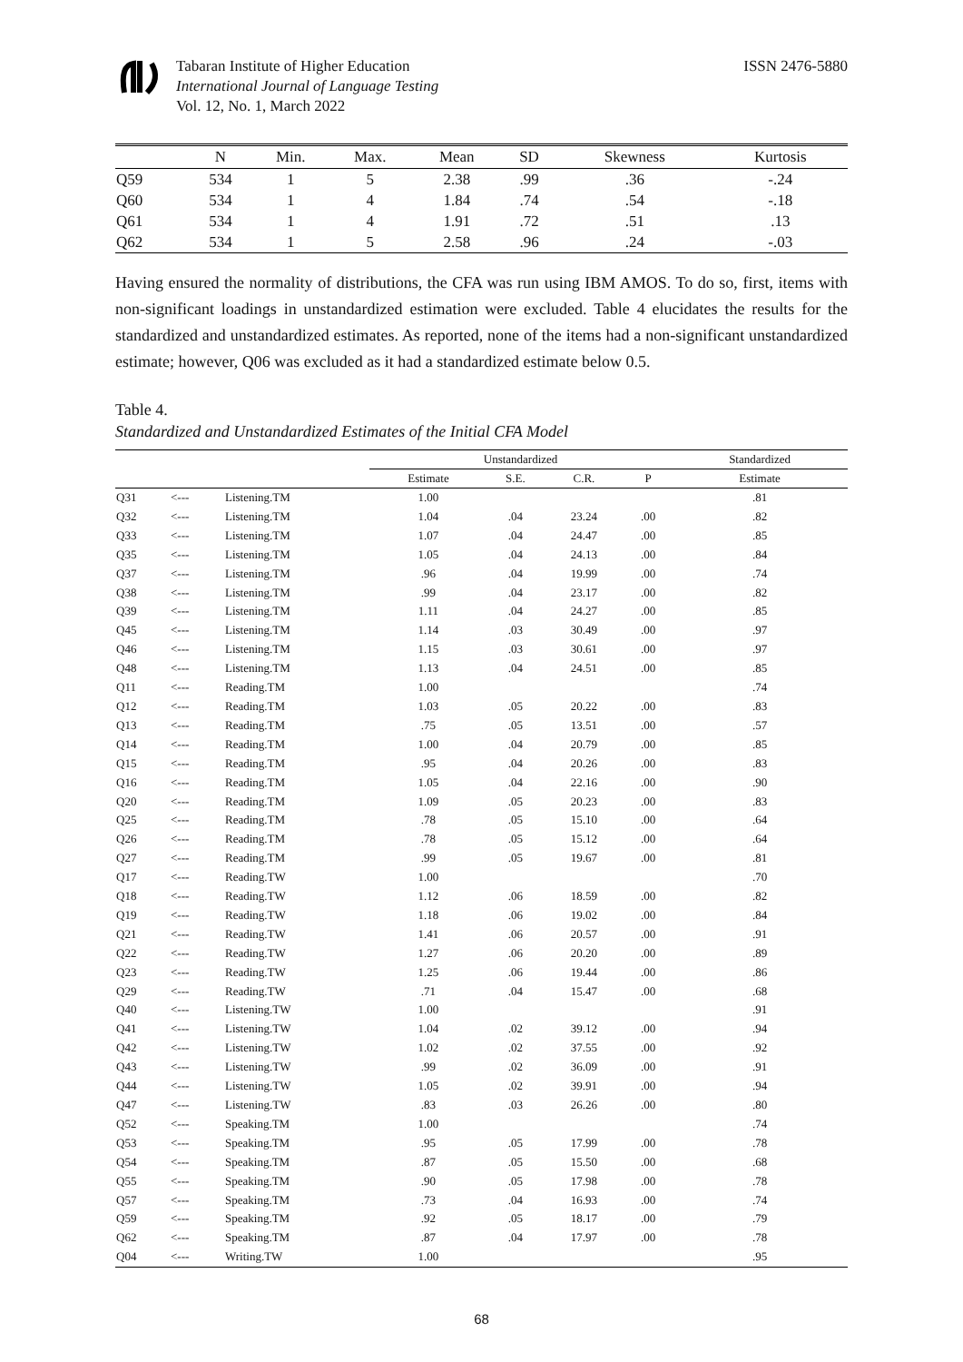Tabaran Institute of Higher Education
International Journal of Language Testing
Vol. 12, No. 1, March 2022
ISSN 2476-5880
| | N | Min. | Max. | Mean | SD | Skewness | Kurtosis |
| --- | --- | --- | --- | --- | --- | --- | --- |
| Q59 | 534 | 1 | 5 | 2.38 | .99 | .36 | -.24 |
| Q60 | 534 | 1 | 4 | 1.84 | .74 | .54 | -.18 |
| Q61 | 534 | 1 | 4 | 1.91 | .72 | .51 | .13 |
| Q62 | 534 | 1 | 5 | 2.58 | .96 | .24 | -.03 |
Having ensured the normality of distributions, the CFA was run using IBM AMOS. To do so, first, items with non-significant loadings in unstandardized estimation were excluded. Table 4 elucidates the results for the standardized and unstandardized estimates. As reported, none of the items had a non-significant unstandardized estimate; however, Q06 was excluded as it had a standardized estimate below 0.5.
Table 4.
Standardized and Unstandardized Estimates of the Initial CFA Model
| | | | Unstandardized | | | | Standardized |
| --- | --- | --- | --- | --- | --- | --- | --- |
| | | | Estimate | S.E. | C.R. | P | Estimate |
| Q31 | <--- | Listening.TM | 1.00 | | | | .81 |
| Q32 | <--- | Listening.TM | 1.04 | .04 | 23.24 | .00 | .82 |
| Q33 | <--- | Listening.TM | 1.07 | .04 | 24.47 | .00 | .85 |
| Q35 | <--- | Listening.TM | 1.05 | .04 | 24.13 | .00 | .84 |
| Q37 | <--- | Listening.TM | .96 | .04 | 19.99 | .00 | .74 |
| Q38 | <--- | Listening.TM | .99 | .04 | 23.17 | .00 | .82 |
| Q39 | <--- | Listening.TM | 1.11 | .04 | 24.27 | .00 | .85 |
| Q45 | <--- | Listening.TM | 1.14 | .03 | 30.49 | .00 | .97 |
| Q46 | <--- | Listening.TM | 1.15 | .03 | 30.61 | .00 | .97 |
| Q48 | <--- | Listening.TM | 1.13 | .04 | 24.51 | .00 | .85 |
| Q11 | <--- | Reading.TM | 1.00 | | | | .74 |
| Q12 | <--- | Reading.TM | 1.03 | .05 | 20.22 | .00 | .83 |
| Q13 | <--- | Reading.TM | .75 | .05 | 13.51 | .00 | .57 |
| Q14 | <--- | Reading.TM | 1.00 | .04 | 20.79 | .00 | .85 |
| Q15 | <--- | Reading.TM | .95 | .04 | 20.26 | .00 | .83 |
| Q16 | <--- | Reading.TM | 1.05 | .04 | 22.16 | .00 | .90 |
| Q20 | <--- | Reading.TM | 1.09 | .05 | 20.23 | .00 | .83 |
| Q25 | <--- | Reading.TM | .78 | .05 | 15.10 | .00 | .64 |
| Q26 | <--- | Reading.TM | .78 | .05 | 15.12 | .00 | .64 |
| Q27 | <--- | Reading.TM | .99 | .05 | 19.67 | .00 | .81 |
| Q17 | <--- | Reading.TW | 1.00 | | | | .70 |
| Q18 | <--- | Reading.TW | 1.12 | .06 | 18.59 | .00 | .82 |
| Q19 | <--- | Reading.TW | 1.18 | .06 | 19.02 | .00 | .84 |
| Q21 | <--- | Reading.TW | 1.41 | .06 | 20.57 | .00 | .91 |
| Q22 | <--- | Reading.TW | 1.27 | .06 | 20.20 | .00 | .89 |
| Q23 | <--- | Reading.TW | 1.25 | .06 | 19.44 | .00 | .86 |
| Q29 | <--- | Reading.TW | .71 | .04 | 15.47 | .00 | .68 |
| Q40 | <--- | Listening.TW | 1.00 | | | | .91 |
| Q41 | <--- | Listening.TW | 1.04 | .02 | 39.12 | .00 | .94 |
| Q42 | <--- | Listening.TW | 1.02 | .02 | 37.55 | .00 | .92 |
| Q43 | <--- | Listening.TW | .99 | .02 | 36.09 | .00 | .91 |
| Q44 | <--- | Listening.TW | 1.05 | .02 | 39.91 | .00 | .94 |
| Q47 | <--- | Listening.TW | .83 | .03 | 26.26 | .00 | .80 |
| Q52 | <--- | Speaking.TM | 1.00 | | | | .74 |
| Q53 | <--- | Speaking.TM | .95 | .05 | 17.99 | .00 | .78 |
| Q54 | <--- | Speaking.TM | .87 | .05 | 15.50 | .00 | .68 |
| Q55 | <--- | Speaking.TM | .90 | .05 | 17.98 | .00 | .78 |
| Q57 | <--- | Speaking.TM | .73 | .04 | 16.93 | .00 | .74 |
| Q59 | <--- | Speaking.TM | .92 | .05 | 18.17 | .00 | .79 |
| Q62 | <--- | Speaking.TM | .87 | .04 | 17.97 | .00 | .78 |
| Q04 | <--- | Writing.TW | 1.00 | | | | .95 |
68